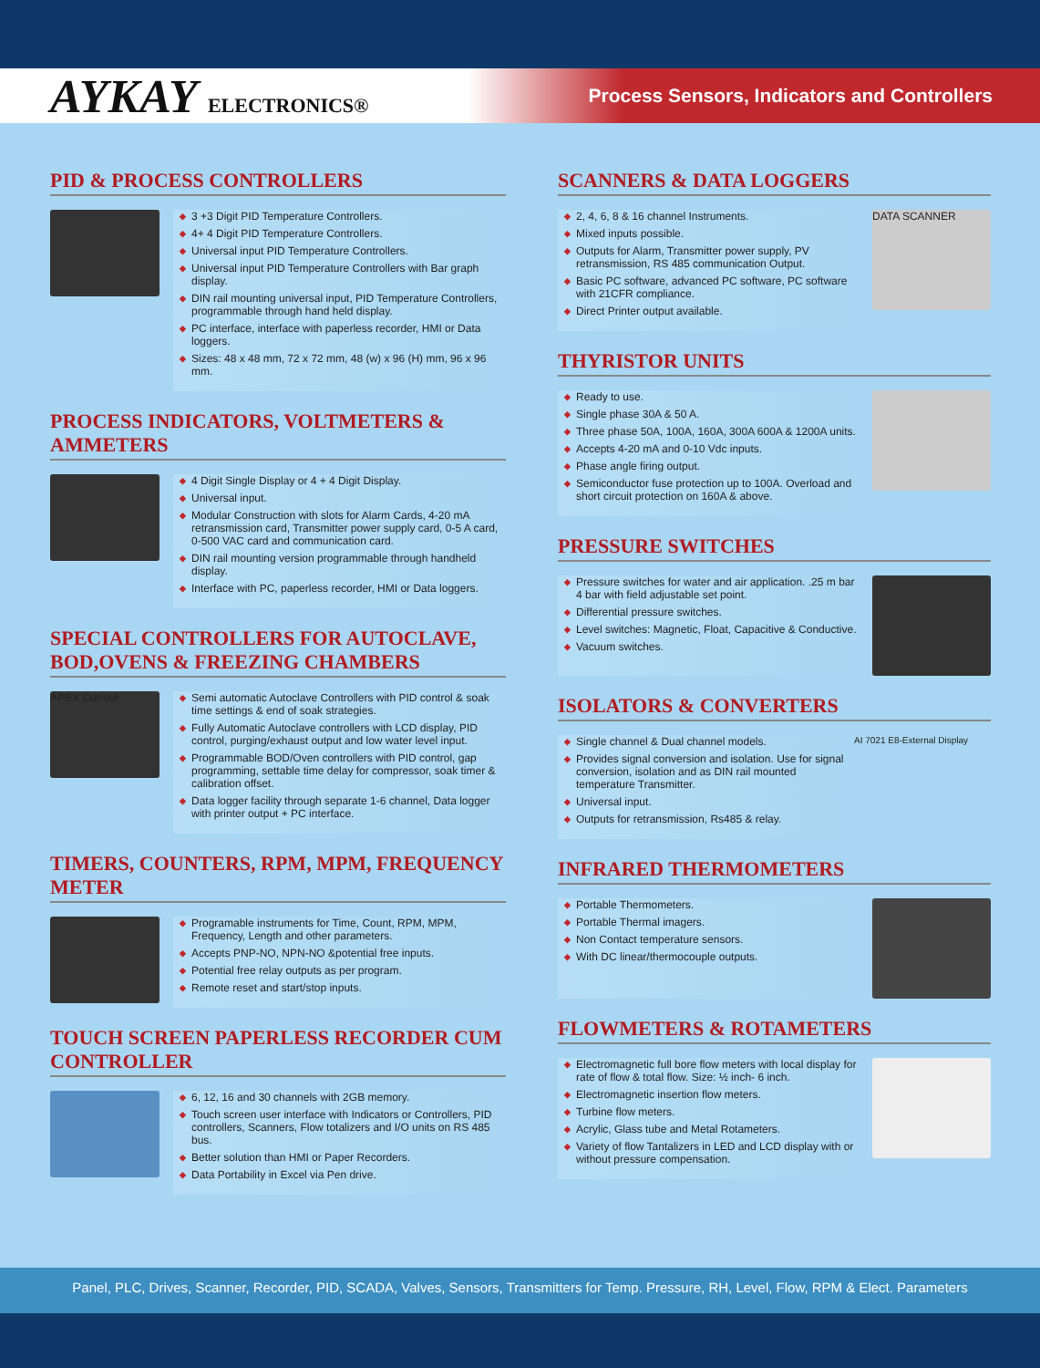AYKAY ELECTRONICS®
Process Sensors, Indicators and Controllers
PID & PROCESS CONTROLLERS
◆ 3 +3 Digit PID Temperature Controllers.
◆ 4+ 4 Digit PID Temperature Controllers.
◆ Universal input PID Temperature Controllers.
◆ Universal input PID Temperature Controllers with Bar graph display.
◆ DIN rail mounting universal input, PID Temperature Controllers, programmable through hand held display.
◆ PC interface, interface with paperless recorder, HMI or Data loggers.
◆ Sizes: 48 x 48 mm, 72 x 72 mm, 48 (w) x 96 (H) mm, 96 x 96 mm.
PROCESS INDICATORS, VOLTMETERS & AMMETERS
◆ 4 Digit Single Display or 4 + 4 Digit Display.
◆ Universal input.
◆ Modular Construction with slots for Alarm Cards, 4-20 mA retransmission card, Transmitter power supply card, 0-5 A card, 0-500 VAC card and communication card.
◆ DIN rail mounting version programmable through handheld display.
◆ Interface with PC, paperless recorder, HMI or Data loggers.
SPECIAL CONTROLLERS FOR AUTOCLAVE, BOD,OVENS & FREEZING CHAMBERS
APEX Cut-out
◆ Semi automatic Autoclave Controllers with PID control & soak time settings & end of soak strategies.
◆ Fully Automatic Autoclave controllers with LCD display, PID control, purging/exhaust output and low water level input.
◆ Programmable BOD/Oven controllers with PID control, gap programming, settable time delay for compressor, soak timer & calibration offset.
◆ Data logger facility through separate 1-6 channel, Data logger with printer output + PC interface.
TIMERS, COUNTERS, RPM, MPM, FREQUENCY METER
◆ Programable instruments for Time, Count, RPM, MPM, Frequency, Length and other parameters.
◆ Accepts PNP-NO, NPN-NO &potential free inputs.
◆ Potential free relay outputs as per program.
◆ Remote reset and start/stop inputs.
TOUCH SCREEN PAPERLESS RECORDER CUM CONTROLLER
◆ 6, 12, 16 and 30 channels with 2GB memory.
◆ Touch screen user interface with Indicators or Controllers, PID controllers, Scanners, Flow totalizers and I/O units on RS 485 bus.
◆ Better solution than HMI or Paper Recorders.
◆ Data Portability in Excel via Pen drive.
SCANNERS & DATA LOGGERS
◆ 2, 4, 6, 8 & 16 channel Instruments.
◆ Mixed inputs possible.
◆ Outputs for Alarm, Transmitter power supply, PV retransmission, RS 485 communication Output.
◆ Basic PC software, advanced PC software, PC software with 21CFR compliance.
◆ Direct Printer output available.
DATA SCANNER
THYRISTOR UNITS
◆ Ready to use.
◆ Single phase 30A & 50 A.
◆ Three phase 50A, 100A, 160A, 300A 600A & 1200A units.
◆ Accepts 4-20 mA and 0-10 Vdc inputs.
◆ Phase angle firing output.
◆ Semiconductor fuse protection up to 100A. Overload and short circuit protection on 160A & above.
PRESSURE SWITCHES
◆ Pressure switches for water and air application. .25 m bar 4 bar with field adjustable set point.
◆ Differential pressure switches.
◆ Level switches: Magnetic, Float, Capacitive & Conductive.
◆ Vacuum switches.
ISOLATORS & CONVERTERS
◆ Single channel & Dual channel models.
◆ Provides signal conversion and isolation. Use for signal conversion, isolation and as DIN rail mounted temperature Transmitter.
◆ Universal input.
◆ Outputs for retransmission, Rs485 & relay.
AI 7021 E8-External Display
INFRARED THERMOMETERS
◆ Portable Thermometers.
◆ Portable Thermal imagers.
◆ Non Contact temperature sensors.
◆ With DC linear/thermocouple outputs.
FLOWMETERS & ROTAMETERS
◆ Electromagnetic full bore flow meters with local display for rate of flow & total flow. Size: ½ inch- 6 inch.
◆ Electromagnetic insertion flow meters.
◆ Turbine flow meters.
◆ Acrylic, Glass tube and Metal Rotameters.
◆ Variety of flow Tantalizers in LED and LCD display with or without pressure compensation.
Panel, PLC, Drives, Scanner, Recorder, PID, SCADA, Valves, Sensors, Transmitters for Temp. Pressure, RH, Level, Flow, RPM & Elect. Parameters